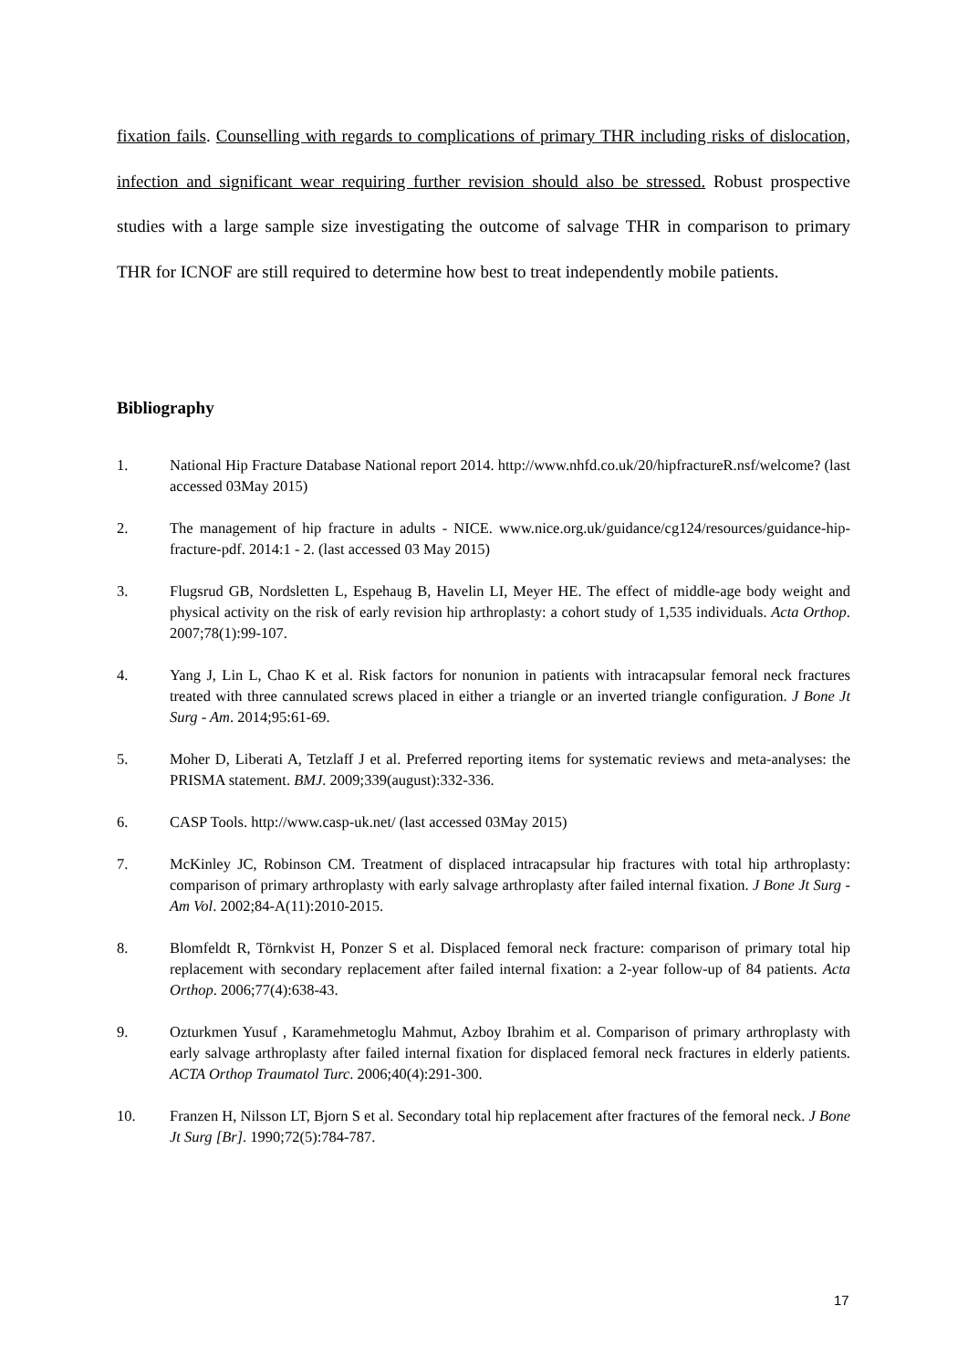fixation fails. Counselling with regards to complications of primary THR including risks of dislocation, infection and significant wear requiring further revision should also be stressed. Robust prospective studies with a large sample size investigating the outcome of salvage THR in comparison to primary THR for ICNOF are still required to determine how best to treat independently mobile patients.
Bibliography
1. National Hip Fracture Database National report 2014. http://www.nhfd.co.uk/20/hipfractureR.nsf/welcome? (last accessed 03May 2015)
2. The management of hip fracture in adults - NICE. www.nice.org.uk/guidance/cg124/resources/guidance-hip-fracture-pdf. 2014:1 - 2. (last accessed 03 May 2015)
3. Flugsrud GB, Nordsletten L, Espehaug B, Havelin LI, Meyer HE. The effect of middle-age body weight and physical activity on the risk of early revision hip arthroplasty: a cohort study of 1,535 individuals. Acta Orthop. 2007;78(1):99-107.
4. Yang J, Lin L, Chao K et al. Risk factors for nonunion in patients with intracapsular femoral neck fractures treated with three cannulated screws placed in either a triangle or an inverted triangle configuration. J Bone Jt Surg - Am. 2014;95:61-69.
5. Moher D, Liberati A, Tetzlaff J et al. Preferred reporting items for systematic reviews and meta-analyses: the PRISMA statement. BMJ. 2009;339(august):332-336.
6. CASP Tools. http://www.casp-uk.net/ (last accessed 03May 2015)
7. McKinley JC, Robinson CM. Treatment of displaced intracapsular hip fractures with total hip arthroplasty: comparison of primary arthroplasty with early salvage arthroplasty after failed internal fixation. J Bone Jt Surg - Am Vol. 2002;84-A(11):2010-2015.
8. Blomfeldt R, Törnkvist H, Ponzer S et al. Displaced femoral neck fracture: comparison of primary total hip replacement with secondary replacement after failed internal fixation: a 2-year follow-up of 84 patients. Acta Orthop. 2006;77(4):638-43.
9. Ozturkmen Yusuf , Karamehmetoglu Mahmut, Azboy Ibrahim et al. Comparison of primary arthroplasty with early salvage arthroplasty after failed internal fixation for displaced femoral neck fractures in elderly patients. ACTA Orthop Traumatol Turc. 2006;40(4):291-300.
10. Franzen H, Nilsson LT, Bjorn S et al. Secondary total hip replacement after fractures of the femoral neck. J Bone Jt Surg [Br]. 1990;72(5):784-787.
17